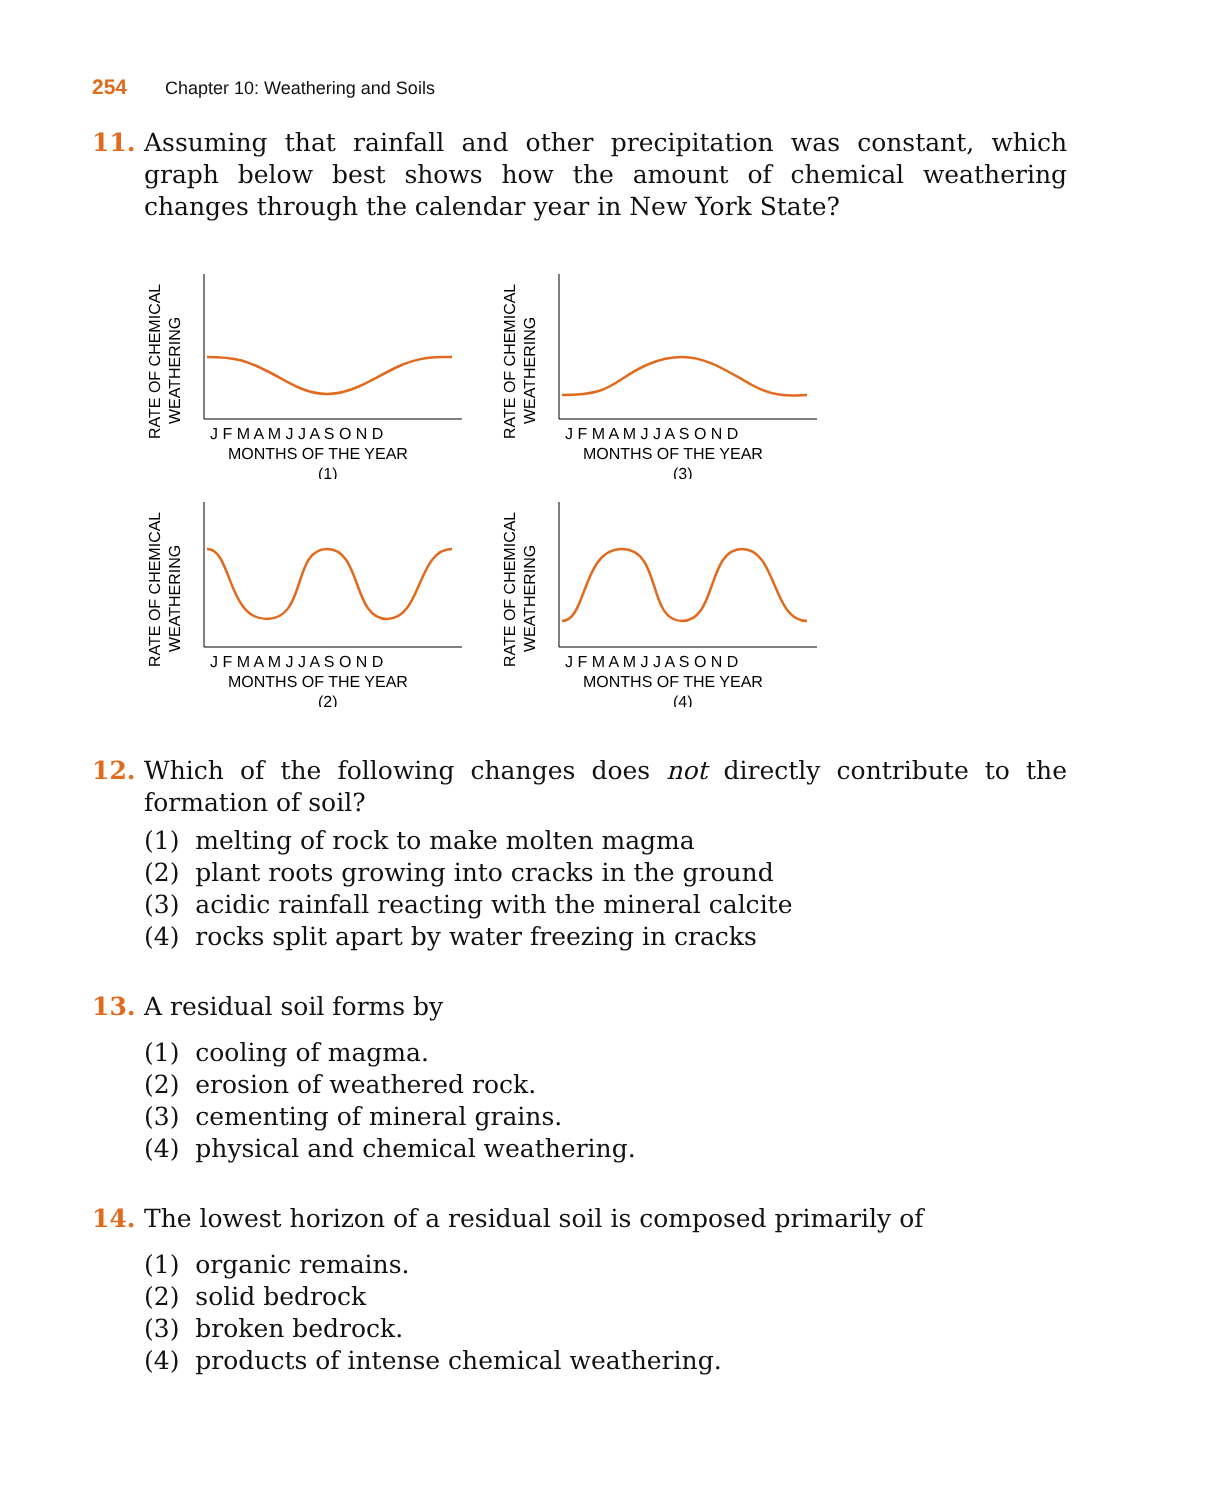254 Chapter 10: Weathering and Soils
11. Assuming that rainfall and other precipitation was constant, which graph below best shows how the amount of chemical weathering changes through the calendar year in New York State?
RATE OF CHEMICAL
WEATHERING
J F M A M J J A S O N D
MONTHS OF THE YEAR
(1)
RATE OF CHEMICAL
WEATHERING
J F M A M J J A S O N D
MONTHS OF THE YEAR
(3)
RATE OF CHEMICAL
WEATHERING
J F M A M J J A S O N D
MONTHS OF THE YEAR
(2)
RATE OF CHEMICAL
WEATHERING
J F M A M J J A S O N D
MONTHS OF THE YEAR
(4)
12. Which of the following changes does not directly contribute to the formation of soil?
(1) melting of rock to make molten magma
(2) plant roots growing into cracks in the ground
(3) acidic rainfall reacting with the mineral calcite
(4) rocks split apart by water freezing in cracks
13. A residual soil forms by
(1) cooling of magma.
(2) erosion of weathered rock.
(3) cementing of mineral grains.
(4) physical and chemical weathering.
14. The lowest horizon of a residual soil is composed primarily of
(1) organic remains.
(2) solid bedrock
(3) broken bedrock.
(4) products of intense chemical weathering.